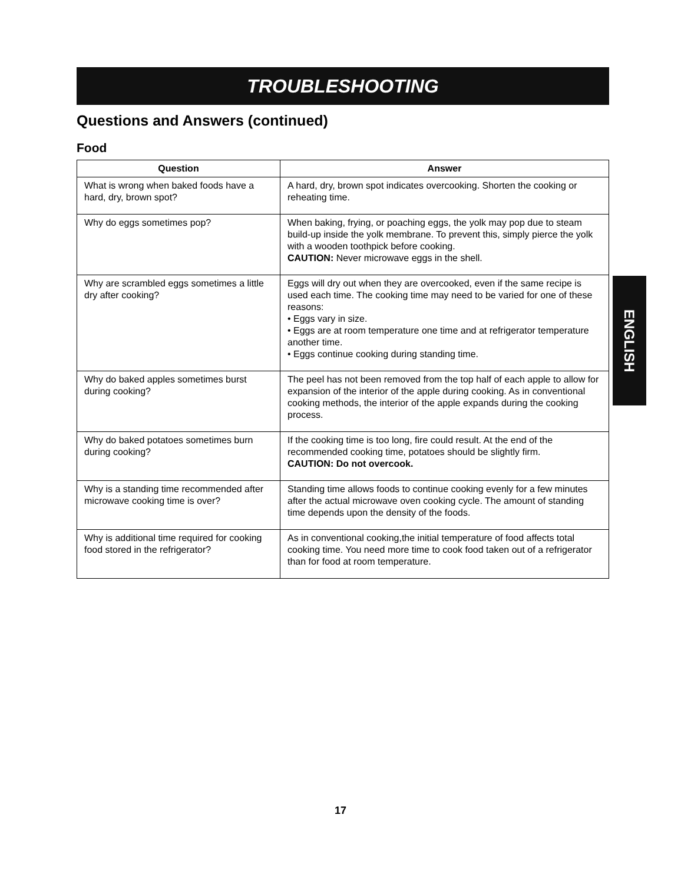TROUBLESHOOTING
Questions and Answers (continued)
Food
| Question | Answer |
| --- | --- |
| What is wrong when baked foods have a hard, dry, brown spot? | A hard, dry, brown spot indicates overcooking. Shorten the cooking or reheating time. |
| Why do eggs sometimes pop? | When baking, frying, or poaching eggs, the yolk may pop due to steam build-up inside the yolk membrane. To prevent this, simply pierce the yolk with a wooden toothpick before cooking. CAUTION: Never microwave eggs in the shell. |
| Why are scrambled eggs sometimes a little dry after cooking? | Eggs will dry out when they are overcooked, even if the same recipe is used each time. The cooking time may need to be varied for one of these reasons: • Eggs vary in size. • Eggs are at room temperature one time and at refrigerator temperature another time. • Eggs continue cooking during standing time. |
| Why do baked apples sometimes burst during cooking? | The peel has not been removed from the top half of each apple to allow for expansion of the interior of the apple during cooking. As in conventional cooking methods, the interior of the apple expands during the cooking process. |
| Why do baked potatoes sometimes burn during cooking? | If the cooking time is too long, fire could result. At the end of the recommended cooking time, potatoes should be slightly firm. CAUTION: Do not overcook. |
| Why is a standing time recommended after microwave cooking time is over? | Standing time allows foods to continue cooking evenly for a few minutes after the actual microwave oven cooking cycle. The amount of standing time depends upon the density of the foods. |
| Why is additional time required for cooking food stored in the refrigerator? | As in conventional cooking,the initial temperature of food affects total cooking time. You need more time to cook food taken out of a refrigerator than for food at room temperature. |
ENGLISH
17